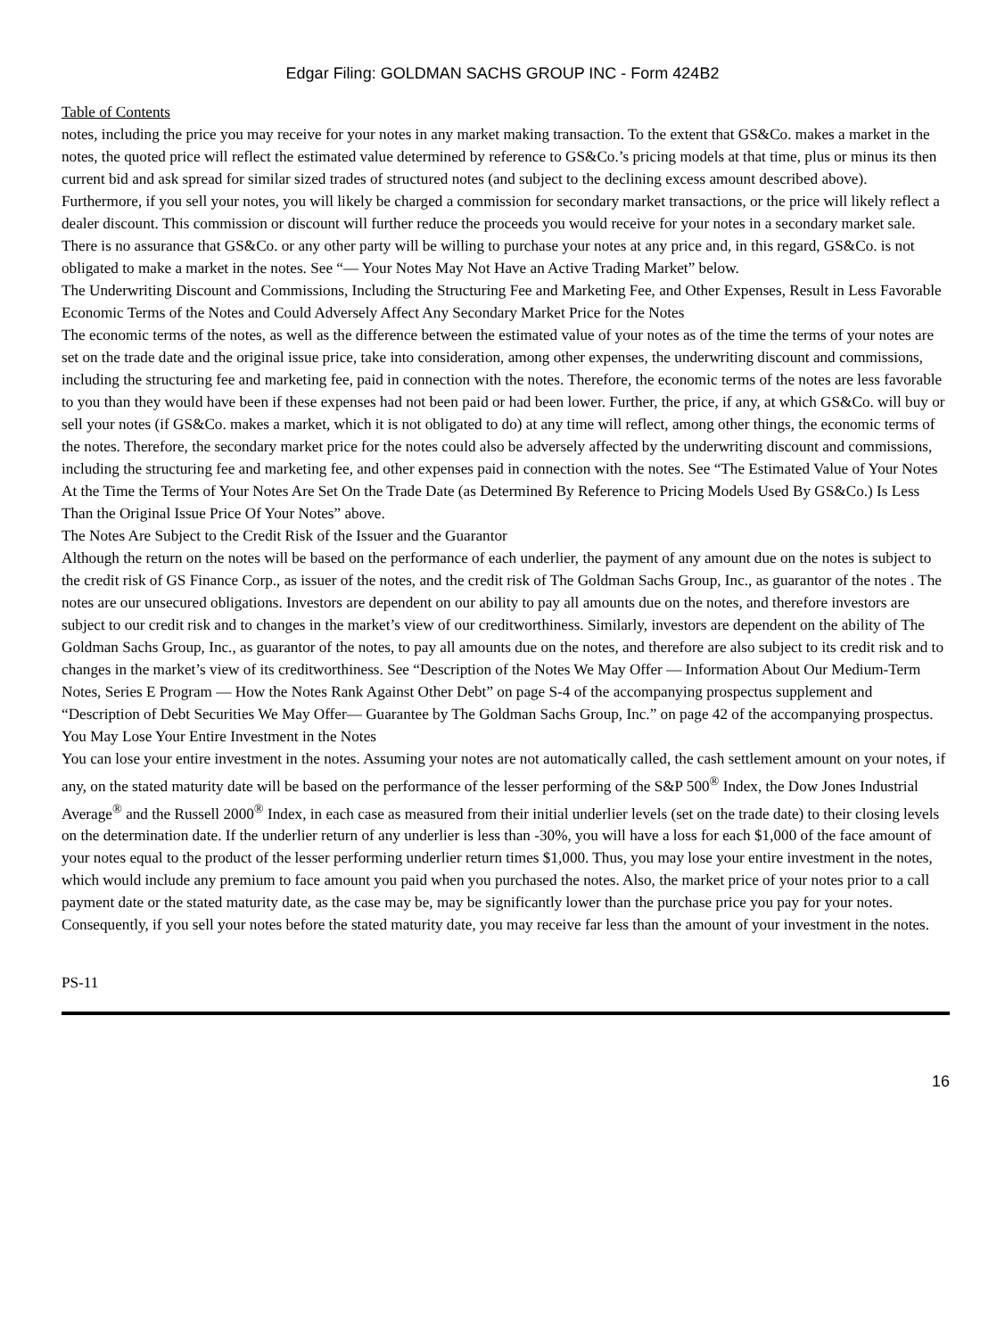Edgar Filing: GOLDMAN SACHS GROUP INC - Form 424B2
Table of Contents
notes, including the price you may receive for your notes in any market making transaction. To the extent that GS&Co. makes a market in the notes, the quoted price will reflect the estimated value determined by reference to GS&Co.’s pricing models at that time, plus or minus its then current bid and ask spread for similar sized trades of structured notes (and subject to the declining excess amount described above).
Furthermore, if you sell your notes, you will likely be charged a commission for secondary market transactions, or the price will likely reflect a dealer discount. This commission or discount will further reduce the proceeds you would receive for your notes in a secondary market sale.
There is no assurance that GS&Co. or any other party will be willing to purchase your notes at any price and, in this regard, GS&Co. is not obligated to make a market in the notes. See “— Your Notes May Not Have an Active Trading Market” below.
The Underwriting Discount and Commissions, Including the Structuring Fee and Marketing Fee, and Other Expenses, Result in Less Favorable Economic Terms of the Notes and Could Adversely Affect Any Secondary Market Price for the Notes
The economic terms of the notes, as well as the difference between the estimated value of your notes as of the time the terms of your notes are set on the trade date and the original issue price, take into consideration, among other expenses, the underwriting discount and commissions, including the structuring fee and marketing fee, paid in connection with the notes. Therefore, the economic terms of the notes are less favorable to you than they would have been if these expenses had not been paid or had been lower. Further, the price, if any, at which GS&Co. will buy or sell your notes (if GS&Co. makes a market, which it is not obligated to do) at any time will reflect, among other things, the economic terms of the notes. Therefore, the secondary market price for the notes could also be adversely affected by the underwriting discount and commissions, including the structuring fee and marketing fee, and other expenses paid in connection with the notes. See “The Estimated Value of Your Notes At the Time the Terms of Your Notes Are Set On the Trade Date (as Determined By Reference to Pricing Models Used By GS&Co.) Is Less Than the Original Issue Price Of Your Notes” above.
The Notes Are Subject to the Credit Risk of the Issuer and the Guarantor
Although the return on the notes will be based on the performance of each underlier, the payment of any amount due on the notes is subject to the credit risk of GS Finance Corp., as issuer of the notes, and the credit risk of The Goldman Sachs Group, Inc., as guarantor of the notes . The notes are our unsecured obligations. Investors are dependent on our ability to pay all amounts due on the notes, and therefore investors are subject to our credit risk and to changes in the market’s view of our creditworthiness. Similarly, investors are dependent on the ability of The Goldman Sachs Group, Inc., as guarantor of the notes, to pay all amounts due on the notes, and therefore are also subject to its credit risk and to changes in the market’s view of its creditworthiness. See “Description of the Notes We May Offer — Information About Our Medium-Term Notes, Series E Program — How the Notes Rank Against Other Debt” on page S-4 of the accompanying prospectus supplement and “Description of Debt Securities We May Offer— Guarantee by The Goldman Sachs Group, Inc.” on page 42 of the accompanying prospectus.
You May Lose Your Entire Investment in the Notes
You can lose your entire investment in the notes. Assuming your notes are not automatically called, the cash settlement amount on your notes, if any, on the stated maturity date will be based on the performance of the lesser performing of the S&P 500<sup>®</sup> Index, the Dow Jones Industrial Average<sup>®</sup> and the Russell 2000<sup>®</sup> Index, in each case as measured from their initial underlier levels (set on the trade date) to their closing levels on the determination date. If the underlier return of any underlier is less than -30%, you will have a loss for each $1,000 of the face amount of your notes equal to the product of the lesser performing underlier return times $1,000. Thus, you may lose your entire investment in the notes, which would include any premium to face amount you paid when you purchased the notes. Also, the market price of your notes prior to a call payment date or the stated maturity date, as the case may be, may be significantly lower than the purchase price you pay for your notes. Consequently, if you sell your notes before the stated maturity date, you may receive far less than the amount of your investment in the notes.
PS-11
16